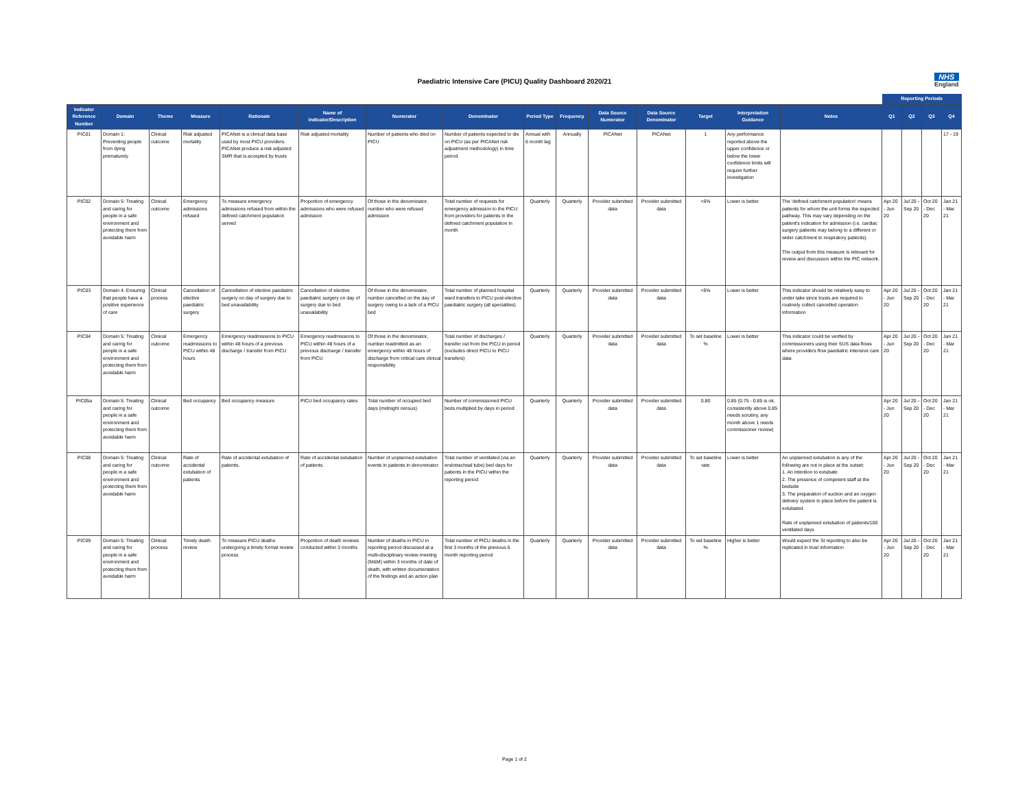Paediatric Intensive Care (PICU) Quality Dashboard 2020/21
NHS
England
| | | | | | | | | | | | | | | | Reporting Periods | | | |
| Indicator Reference Number | Domain | Theme | Measure | Rationale | Name of Indicator/Description | Numerator | Denominator | Period Type | Frequency | Data Source Numerator | Data Source Denominator | Target | Interpretation Guidance | Notes | Q1 | Q2 | Q3 | Q4 |
| PIC01 | Domain 1: Preventing people from dying prematurely | Clinical outcome | Risk adjusted mortality | PICANet is a clinical data base used by most PICU providers. PICANet produce a risk adjusted SMR that is accepted by trusts | Risk adjusted mortality | Number of patients who died on PICU | Number of patients expected to die on PICU (as per PICANet risk adjustment methodology) in time period | Annual with 6 month lag | Annually | PICANet | PICANet | 1 | Any performance reported above the upper confidence or below the lower confidence limits will require further investigation | | | | | 17 - 19 |
| PIC02 | Domain 5: Treating and caring for people in a safe environment and protecting them from avoidable harm | Clinical outcome | Emergency admissions refused | To measure emergency admissions refused from within the defined catchment population served | Proportion of emergency admissions who were refused admission | Of those in the denominator, number who were refused admission | Total number of requests for emergency admission to the PICU from providers for patients in the defined catchment population in month | Quarterly | Quarterly | Provider submitted data | Provider submitted data | <5% | Lower is better | The 'defined catchment population' means patients for whom the unit forms the expected pathway. This may vary depending on the patient's indication for admission (i.e. cardiac surgery patients may belong to a different or wider catchment to respiratory patients). The output from this measure is relevant for review and discussion within the PIC network. | Apr 20 - Jun 20 | Jul 20 - Sep 20 | Oct 20 - Dec 20 | Jan 21 - Mar 21 |
| PIC03 | Domain 4: Ensuring that people have a positive experience of care | Clinical process | Cancellation of elective paediatric surgery | Cancellation of elective paediatric surgery on day of surgery due to bed unavailability | Cancellation of elective paediatric surgery on day of surgery due to bed unavailability | Of those in the denominator, number cancelled on the day of surgery owing to a lack of a PICU bed | Total number of planned hospital ward transfers to PICU post-elective paediatric surgery (all specialties) | Quarterly | Quarterly | Provider submitted data | Provider submitted data | <5% | Lower is better | This indicator should be relatively easy to under take since trusts are required to routinely collect cancelled operation information | Apr 20 - Jun 20 | Jul 20 - Sep 20 | Oct 20 - Dec 20 | Jan 21 - Mar 21 |
| PIC04 | Domain 5: Treating and caring for people in a safe environment and protecting them from avoidable harm | Clinical outcome | Emergency readmissions to PICU within 48 hours | Emergency readmissions to PICU within 48 hours of a previous discharge / transfer from PICU | Emergency readmissions to PICU within 48 hours of a previous discharge / transfer from PICU | Of those in the denominator, number readmitted as an emergency within 48 hours of discharge from critical care clinical responsibility | Total number of discharges / transfer out from the PICU in period (excludes direct PICU to PICU transfers) | Quarterly | Quarterly | Provider submitted data | Provider submitted data | To set baseline % | Lower is better | This indicator could be verified by commissioners using their SUS data flows where providers flow paediatric intensive care data | Apr 20 - Jun 20 | Jul 20 - Sep 20 | Oct 20 - Dec 20 | Jan 21 - Mar 21 |
| PIC05a | Domain 5: Treating and caring for people in a safe environment and protecting them from avoidable harm | Clinical outcome | Bed occupancy | Bed occupancy measure | PICU bed occupancy rates | Total number of occupied bed days (midnight census) | Number of commissioned PICU beds multiplied by days in period | Quarterly | Quarterly | Provider submitted data | Provider submitted data | 0.80 | 0.85 (0.75 - 0.85 is ok, consistently above 0.85 needs scrutiny, any month above 1 needs commissioner review) | | Apr 20 - Jun 20 | Jul 20 - Sep 20 | Oct 20 - Dec 20 | Jan 21 - Mar 21 |
| PIC08 | Domain 5: Treating and caring for people in a safe environment and protecting them from avoidable harm | Clinical outcome | Rate of accidental extubation of patients | Rate of accidental extubation of patients. | Rate of accidental extubation of patients. | Number of unplanned extubation events in patients in denominator | Total number of ventilated (via an endotracheal tube) bed days for patients in the PICU within the reporting period | Quarterly | Quarterly | Provider submitted data | Provider submitted data | To set baseline rate | Lower is better | An unplanned extubation is any of the following are not in place at the outset: 1. An intention to extubate 2. The presence of competent staff at the bedside 3. The preparation of suction and an oxygen delivery system in place before the patient is extubated Rate of unplanned extubation of patients/100 ventilated days | Apr 20 - Jun 20 | Jul 20 - Sep 20 | Oct 20 - Dec 20 | Jan 21 - Mar 21 |
| PIC09 | Domain 5: Treating and caring for people in a safe environment and protecting them from avoidable harm | Clinical process | Timely death review | To measure PICU deaths undergoing a timely formal review process | Proportion of death reviews conducted within 3 months | Number of deaths in PICU in reporting period discussed at a multi-disciplinary review meeting (M&M) within 3 months of date of death, with written documentation of the findings and an action plan | Total number of PICU deaths in the first 3 months of the previous 6 month reporting period | Quarterly | Quarterly | Provider submitted data | Provider submitted data | To set baseline % | Higher is better | Would expect the SI reporting to also be replicated in trust information | Apr 20 - Jun 20 | Jul 20 - Sep 20 | Oct 20 - Dec 20 | Jan 21 - Mar 21 |
Page 1 of 2